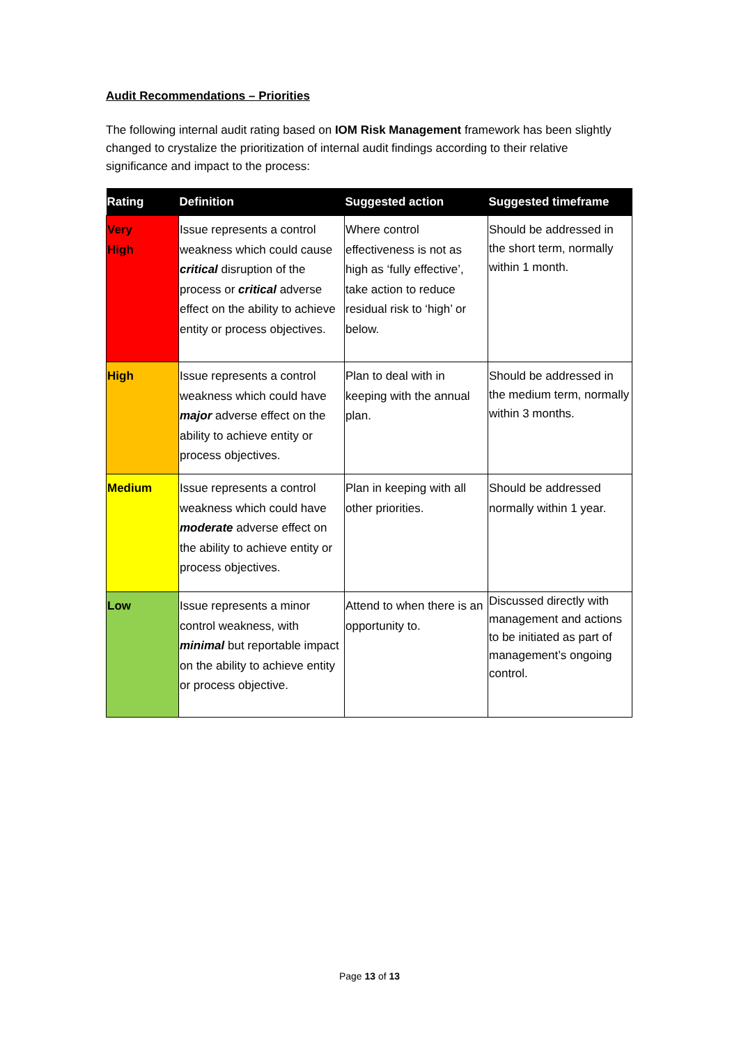Audit Recommendations – Priorities
The following internal audit rating based on IOM Risk Management framework has been slightly changed to crystalize the prioritization of internal audit findings according to their relative significance and impact to the process:
| Rating | Definition | Suggested action | Suggested timeframe |
| --- | --- | --- | --- |
| Very High | Issue represents a control weakness which could cause critical disruption of the process or critical adverse effect on the ability to achieve entity or process objectives. | Where control effectiveness is not as high as ‘fully effective’, take action to reduce residual risk to ‘high’ or below. | Should be addressed in the short term, normally within 1 month. |
| High | Issue represents a control weakness which could have major adverse effect on the ability to achieve entity or process objectives. | Plan to deal with in keeping with the annual plan. | Should be addressed in the medium term, normally within 3 months. |
| Medium | Issue represents a control weakness which could have moderate adverse effect on the ability to achieve entity or process objectives. | Plan in keeping with all other priorities. | Should be addressed normally within 1 year. |
| Low | Issue represents a minor control weakness, with minimal but reportable impact on the ability to achieve entity or process objective. | Attend to when there is an opportunity to. | Discussed directly with management and actions to be initiated as part of management’s ongoing control. |
Page 13 of 13